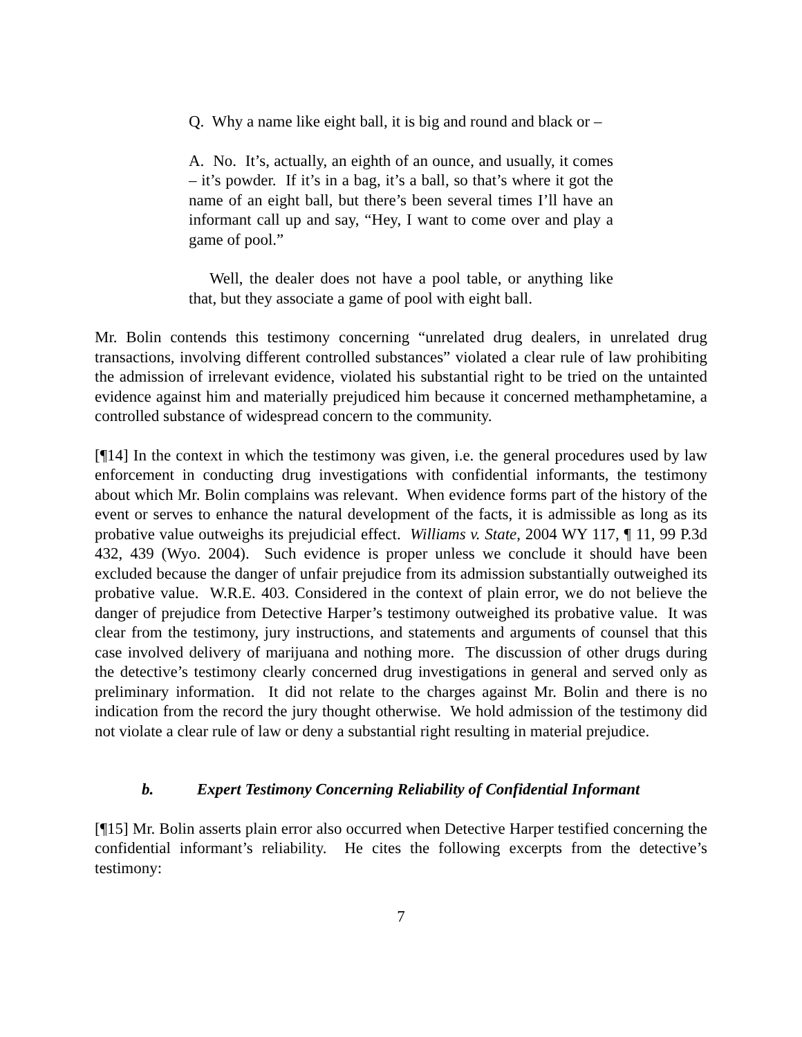Q. Why a name like eight ball, it is big and round and black or –
A. No. It’s, actually, an eighth of an ounce, and usually, it comes – it’s powder. If it’s in a bag, it’s a ball, so that’s where it got the name of an eight ball, but there’s been several times I’ll have an informant call up and say, “Hey, I want to come over and play a game of pool.”
Well, the dealer does not have a pool table, or anything like that, but they associate a game of pool with eight ball.
Mr. Bolin contends this testimony concerning “unrelated drug dealers, in unrelated drug transactions, involving different controlled substances” violated a clear rule of law prohibiting the admission of irrelevant evidence, violated his substantial right to be tried on the untainted evidence against him and materially prejudiced him because it concerned methamphetamine, a controlled substance of widespread concern to the community.
[¶14] In the context in which the testimony was given, i.e. the general procedures used by law enforcement in conducting drug investigations with confidential informants, the testimony about which Mr. Bolin complains was relevant. When evidence forms part of the history of the event or serves to enhance the natural development of the facts, it is admissible as long as its probative value outweighs its prejudicial effect. Williams v. State, 2004 WY 117, ¶ 11, 99 P.3d 432, 439 (Wyo. 2004). Such evidence is proper unless we conclude it should have been excluded because the danger of unfair prejudice from its admission substantially outweighed its probative value. W.R.E. 403. Considered in the context of plain error, we do not believe the danger of prejudice from Detective Harper’s testimony outweighed its probative value. It was clear from the testimony, jury instructions, and statements and arguments of counsel that this case involved delivery of marijuana and nothing more. The discussion of other drugs during the detective’s testimony clearly concerned drug investigations in general and served only as preliminary information. It did not relate to the charges against Mr. Bolin and there is no indication from the record the jury thought otherwise. We hold admission of the testimony did not violate a clear rule of law or deny a substantial right resulting in material prejudice.
b. Expert Testimony Concerning Reliability of Confidential Informant
[¶15] Mr. Bolin asserts plain error also occurred when Detective Harper testified concerning the confidential informant’s reliability. He cites the following excerpts from the detective’s testimony:
7